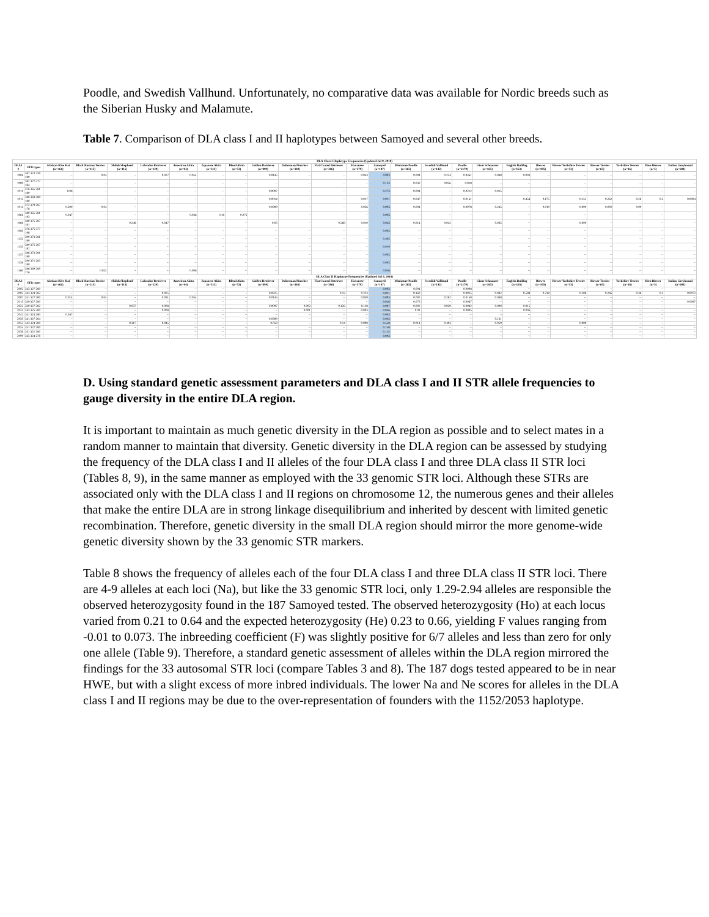Poodle, and Swedish Vallhund. Unfortunately, no comparative data was available for Nordic breeds such as the Siberian Husky and Malamute.
Table 7. Comparison of DLA class I and II haplotypes between Samoyed and several other breeds.
| DLA Class I Haplotype Frequencies (Updated Jul 9, 2018) | | | | | | | | | | | | | | | | | | | | | | | | |
| --- | --- | --- | --- | --- | --- | --- | --- | --- | --- | --- | --- | --- | --- | --- | --- | --- | --- | --- | --- | --- | --- | --- | --- | --- |
| DLA1 # | STR types | Alaskan Klee Kai (n=461) | Black Russian Terrier (n=115) | Shiloh Shepherd (n=115) | Labrador Retriever (n=120) | American Akita (n=84) | Japanese Akita (n=311) | Blend Akita (n=53) | Golden Retriever (n=899) | Doberman Pinscher (n=448) | Flat Coated Retriever (n=386) | Havanese (n=379) | Samoyed (n=187) | Miniature Poodle (n=265) | Swedish Vallhund (n=142) | Poodle (n=2170) | Giant Schnauzer (n=165) | English Bulldog (n=163) | Biewer (n=105) | Biewer Yorkshire Terrier (n=53) | Biewer Terrier (n=65) | Yorkshire Terrier (n=16) | Bieu Biewer (n=5) | Italian Greyhound (n=691) |
| 1006 | 387 373 239 180 | -- | 0.04 | -- | 0.027 | 0.054 | -- | -- | 0.0145 | -- | -- | 0.043 | 0.003 | 0.004 | 0.254 | 0.0461 | 0.048 | 0.003 | -- | -- | -- | -- | -- | -- |
| 1009 | 382 377 277 184 | -- | -- | -- | -- | -- | -- | -- | -- | -- | -- | -- | 0.123 | 0.032 | 0.056 | 0.018 | -- | -- | -- | -- | -- | -- | -- | -- |
| 1011 | 376 365 281 180 | 0.08 | -- | -- | -- | -- | -- | -- | 0.0007 | -- | -- | -- | 0.273 | 0.004 | -- | 0.0212 | 0.015 | -- | -- | -- | -- | -- | -- | -- |
| 1012 | 388 369 289 188 | -- | -- | -- | -- | -- | -- | -- | 0.0014 | -- | -- | 0.017 | 0.011 | 0.047 | -- | 0.0161 | -- | 0.454 | 0.175 | 0.151 | 0.262 | 0.28 | 0.2 | 0.0094 |
| 1014 | 372 379 287 178 | 0.300 | 0.04 | -- | -- | -- | -- | -- | 0.0399 | -- | -- | 0.056 | 0.003 | 0.004 | -- | 0.0078 | 0.245 | -- | 0.019 | 0.009 | 0.092 | 0.09 | -- | -- |
| 1061 | 380 365 281 183 | 0.047 | -- | -- | -- | 0.036 | 0.18 | 0.075 | -- | -- | -- | -- | 0.003 | -- | -- | -- | -- | -- | -- | -- | -- | -- | -- | -- |
| 1068 | 380 375 287 181 | -- | -- | 0.248 | 0.047 | -- | -- | -- | 0.05 | -- | 0.268 | 0.010 | 0.043 | 0.014 | 0.042 | -- | 0.065 | -- | -- | 0.009 | -- | -- | -- | -- |
| 1085 | 376 375 277 186 | -- | -- | -- | -- | -- | -- | -- | -- | -- | -- | -- | 0.003 | -- | -- | -- | -- | -- | -- | -- | -- | -- | -- | -- |
| 1152 | 390 373 281 180 | -- | -- | -- | -- | -- | -- | -- | -- | -- | -- | -- | 0.495 | -- | -- | -- | -- | -- | -- | -- | -- | -- | -- | -- |
| 1155 | 389 375 287 182 | -- | -- | -- | -- | -- | -- | -- | -- | -- | -- | -- | 0.019 | -- | -- | -- | -- | -- | -- | -- | -- | -- | -- | -- |
| 1157 | 386 373 281 180 | -- | -- | -- | -- | -- | -- | -- | -- | -- | -- | -- | 0.003 | -- | -- | -- | -- | -- | -- | -- | -- | -- | -- | -- |
| 1158 | 390 371 283 180 | -- | -- | -- | -- | -- | -- | -- | -- | -- | -- | -- | 0.003 | -- | -- | -- | -- | -- | -- | -- | -- | -- | -- | -- |
| 1160 | 386 369 289 176 | -- | 0.032 | -- | -- | 0.006 | -- | -- | -- | -- | -- | -- | 0.016 | -- | -- | -- | -- | -- | -- | -- | -- | -- | -- | -- |
| DLA Class II Haplotype Frequencies (Updated Jul 9, 2018) | | | | | | | | | | | | | | | | | | | | | | | | |
| DLA2 # | STR types | Alaskan Klee Kai (n=461) | Black Russian Terrier (n=115) | Shiloh Shepherd (n=115) | Labrador Retriever (n=120) | American Akita (n=84) | Japanese Akita (n=311) | Blend Akita (n=53) | Golden Retriever (n=899) | Doberman Pinscher (n=448) | Flat Coated Retriever (n=386) | Havanese (n=379) | Samoyed (n=187) | Miniature Poodle (n=265) | Swedish Vallhund (n=142) | Poodle (n=2170) | Giant Schnauzer (n=165) | English Bulldog (n=163) | Biewer (n=105) | Biewer Yorkshire Terrier (n=53) | Biewer Terrier (n=65) | Yorkshire Terrier (n=16) | Bieu Biewer (n=5) | Italian Greyhound (n=691) |
| 2002 | 343 327 280 | -- | -- | -- | -- | -- | -- | -- | -- | -- | -- | -- | 0.003 | 0.004 | -- | 0.0908 | -- | -- | -- | -- | -- | -- | -- | -- |
| 2005 | 343 324 282 | -- | -- | -- | 0.025 | -- | -- | -- | 0.0225 | -- | 0.13 | 0.223 | 0.011 | 0.160 | -- | 0.0915 | 0.042 | 0.598 | 0.218 | 0.208 | 0.246 | 0.38 | 0.2 | 0.0072 |
| 2007 | 351 327 280 | 0.014 | 0.04 | -- | 0.031 | 0.054 | -- | -- | 0.0145 | -- | -- | 0.049 | 0.003 | 0.002 | 0.282 | 0.0158 | 0.048 | -- | -- | -- | -- | -- | -- | -- |
| 2015 | 339 327 280 | -- | -- | -- | -- | -- | -- | -- | -- | -- | -- | -- | 0.016 | 0.075 | -- | 0.0067 | -- | -- | -- | -- | -- | -- | -- | 0.0087 |
| 2022 | 339 327 282 | -- | -- | 0.037 | 0.008 | -- | -- | -- | 0.0097 | 0.002 | 0.126 | 0.118 | 0.007 | 0.002 | 0.039 | 0.0082 | 0.009 | 0.015 | -- | -- | -- | -- | -- | -- |
| 2024 | 343 325 280 | -- | -- | -- | 0.008 | -- | -- | -- | -- | 0.001 | -- | 0.004 | 0.016 | 0.01 | -- | 0.0005 | -- | 0.006 | -- | -- | -- | -- | -- | -- |
| 2042 | 341 324 280 | 0.047 | -- | -- | -- | -- | -- | -- | -- | -- | -- | -- | 0.003 | -- | -- | -- | -- | -- | -- | -- | -- | -- | -- | -- |
| 2050 | 341 327 284 | -- | -- | -- | -- | -- | -- | -- | 0.0399 | -- | -- | -- | 0.003 | -- | -- | -- | 0.161 | -- | -- | -- | -- | -- | -- | -- |
| 2053 | 343 324 280 | -- | -- | 0.317 | 0.045 | -- | -- | -- | 0.059 | -- | 0.14 | 0.008 | 0.559 | 0.014 | 0.493 | -- | 0.059 | -- | -- | 0.009 | -- | -- | -- | -- |
| 2055 | 351 322 280 | -- | -- | -- | -- | -- | -- | -- | -- | -- | -- | -- | 0.158 | -- | -- | -- | -- | -- | -- | -- | -- | -- | -- | -- |
| 2056 | 351 322 280 | -- | -- | -- | -- | -- | -- | -- | -- | -- | -- | -- | 0.115 | -- | -- | -- | -- | -- | -- | -- | -- | -- | -- | -- |
| 2099 | 345 324 278 | -- | -- | -- | -- | -- | -- | -- | -- | -- | -- | -- | 0.003 | -- | -- | -- | -- | -- | -- | -- | -- | -- | -- | -- |
D. Using standard genetic assessment parameters and DLA class I and II STR allele frequencies to gauge diversity in the entire DLA region.
It is important to maintain as much genetic diversity in the DLA region as possible and to select mates in a random manner to maintain that diversity. Genetic diversity in the DLA region can be assessed by studying the frequency of the DLA class I and II alleles of the four DLA class I and three DLA class II STR loci (Tables 8, 9), in the same manner as employed with the 33 genomic STR loci. Although these STRs are associated only with the DLA class I and II regions on chromosome 12, the numerous genes and their alleles that make the entire DLA are in strong linkage disequilibrium and inherited by descent with limited genetic recombination. Therefore, genetic diversity in the small DLA region should mirror the more genome-wide genetic diversity shown by the 33 genomic STR markers.
Table 8 shows the frequency of alleles each of the four DLA class I and three DLA class II STR loci. There are 4-9 alleles at each loci (Na), but like the 33 genomic STR loci, only 1.29-2.94 alleles are responsible the observed heterozygosity found in the 187 Samoyed tested. The observed heterozygosity (Ho) at each locus varied from 0.21 to 0.64 and the expected heterozygosity (He) 0.23 to 0.66, yielding F values ranging from -0.01 to 0.073. The inbreeding coefficient (F) was slightly positive for 6/7 alleles and less than zero for only one allele (Table 9). Therefore, a standard genetic assessment of alleles within the DLA region mirrored the findings for the 33 autosomal STR loci (compare Tables 3 and 8). The 187 dogs tested appeared to be in near HWE, but with a slight excess of more inbred individuals. The lower Na and Ne scores for alleles in the DLA class I and II regions may be due to the over-representation of founders with the 1152/2053 haplotype.